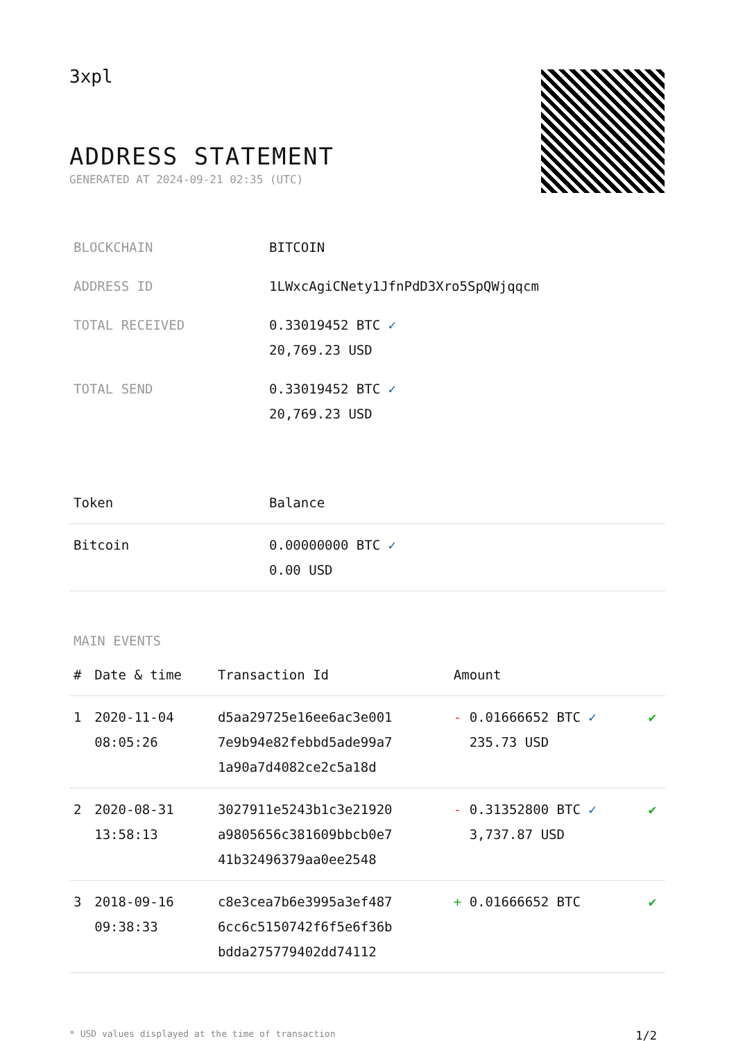3xpl
ADDRESS STATEMENT
GENERATED AT 2024-09-21 02:35 (UTC)
| BLOCKCHAIN | BITCOIN |
| ADDRESS ID | 1LWxcAgiCNety1JfnPdD3Xro5SpQWjqqcm |
| TOTAL RECEIVED | 0.33019452 BTC ✓ 20,769.23 USD |
| TOTAL SEND | 0.33019452 BTC ✓ 20,769.23 USD |
| Token | Balance |
| --- | --- |
| Bitcoin | 0.00000000 BTC ✓ 0.00 USD |
MAIN EVENTS
| # | Date & time | Transaction Id | Amount | |
| --- | --- | --- | --- | --- |
| 1 | 2020-11-04 08:05:26 | d5aa29725e16ee6ac3e001 7e9b94e82febbd5ade99a7 1a90a7d4082ce2c5a18d | - 0.01666652 BTC ✓ 235.73 USD | ✔ |
| 2 | 2020-08-31 13:58:13 | 3027911e5243b1c3e21920 a9805656c381609bbcb0e7 41b32496379aa0ee2548 | - 0.31352800 BTC ✓ 3,737.87 USD | ✔ |
| 3 | 2018-09-16 09:38:33 | c8e3cea7b6e3995a3ef487 6cc6c5150742f6f5e6f36b bdda275779402dd74112 | + 0.01666652 BTC | ✔ |
* USD values displayed at the time of transaction 1/2